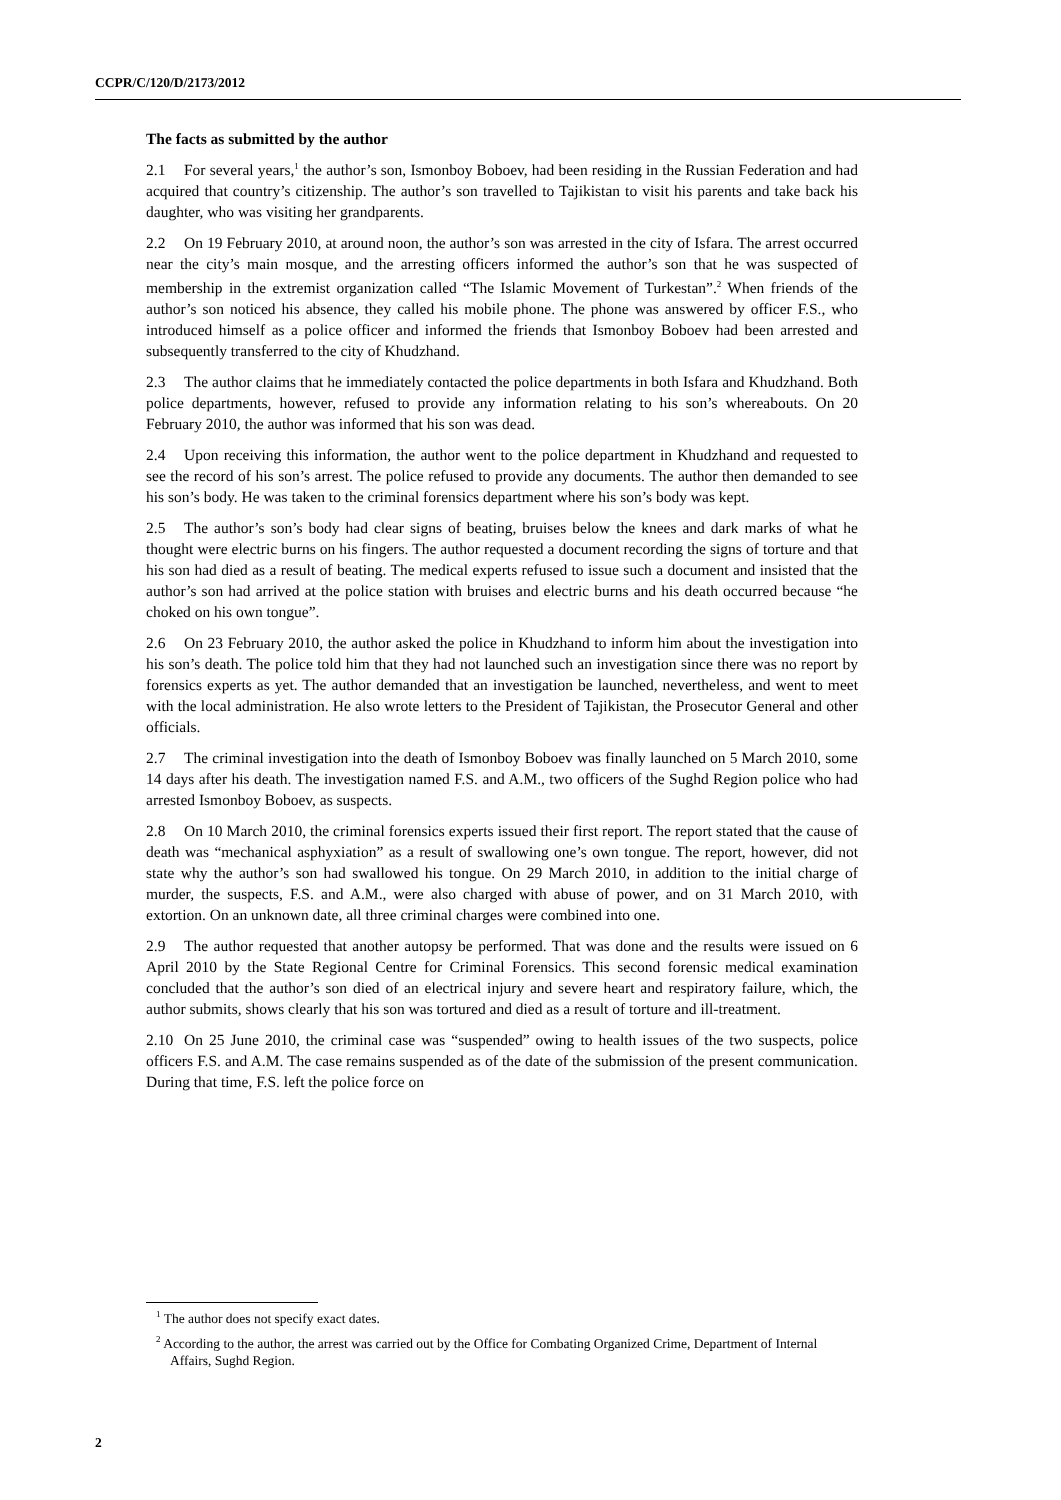CCPR/C/120/D/2173/2012
The facts as submitted by the author
2.1 For several years,<sup>1</sup> the author’s son, Ismonboy Boboev, had been residing in the Russian Federation and had acquired that country’s citizenship. The author’s son travelled to Tajikistan to visit his parents and take back his daughter, who was visiting her grandparents.
2.2 On 19 February 2010, at around noon, the author’s son was arrested in the city of Isfara. The arrest occurred near the city’s main mosque, and the arresting officers informed the author’s son that he was suspected of membership in the extremist organization called “The Islamic Movement of Turkestan”.<sup>2</sup> When friends of the author’s son noticed his absence, they called his mobile phone. The phone was answered by officer F.S., who introduced himself as a police officer and informed the friends that Ismonboy Boboev had been arrested and subsequently transferred to the city of Khudzhand.
2.3 The author claims that he immediately contacted the police departments in both Isfara and Khudzhand. Both police departments, however, refused to provide any information relating to his son’s whereabouts. On 20 February 2010, the author was informed that his son was dead.
2.4 Upon receiving this information, the author went to the police department in Khudzhand and requested to see the record of his son’s arrest. The police refused to provide any documents. The author then demanded to see his son’s body. He was taken to the criminal forensics department where his son’s body was kept.
2.5 The author’s son’s body had clear signs of beating, bruises below the knees and dark marks of what he thought were electric burns on his fingers. The author requested a document recording the signs of torture and that his son had died as a result of beating. The medical experts refused to issue such a document and insisted that the author’s son had arrived at the police station with bruises and electric burns and his death occurred because “he choked on his own tongue”.
2.6 On 23 February 2010, the author asked the police in Khudzhand to inform him about the investigation into his son’s death. The police told him that they had not launched such an investigation since there was no report by forensics experts as yet. The author demanded that an investigation be launched, nevertheless, and went to meet with the local administration. He also wrote letters to the President of Tajikistan, the Prosecutor General and other officials.
2.7 The criminal investigation into the death of Ismonboy Boboev was finally launched on 5 March 2010, some 14 days after his death. The investigation named F.S. and A.M., two officers of the Sughd Region police who had arrested Ismonboy Boboev, as suspects.
2.8 On 10 March 2010, the criminal forensics experts issued their first report. The report stated that the cause of death was “mechanical asphyxiation” as a result of swallowing one’s own tongue. The report, however, did not state why the author’s son had swallowed his tongue. On 29 March 2010, in addition to the initial charge of murder, the suspects, F.S. and A.M., were also charged with abuse of power, and on 31 March 2010, with extortion. On an unknown date, all three criminal charges were combined into one.
2.9 The author requested that another autopsy be performed. That was done and the results were issued on 6 April 2010 by the State Regional Centre for Criminal Forensics. This second forensic medical examination concluded that the author’s son died of an electrical injury and severe heart and respiratory failure, which, the author submits, shows clearly that his son was tortured and died as a result of torture and ill-treatment.
2.10 On 25 June 2010, the criminal case was “suspended” owing to health issues of the two suspects, police officers F.S. and A.M. The case remains suspended as of the date of the submission of the present communication. During that time, F.S. left the police force on
<sup>1</sup> The author does not specify exact dates.
<sup>2</sup> According to the author, the arrest was carried out by the Office for Combating Organized Crime, Department of Internal Affairs, Sughd Region.
2